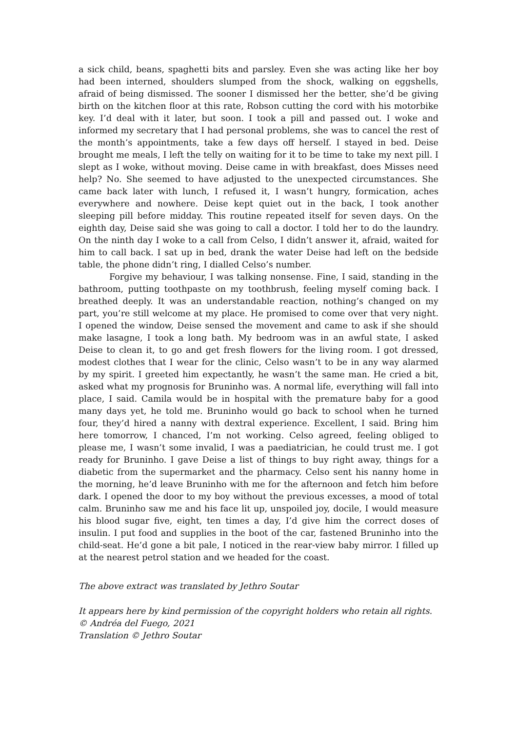a sick child, beans, spaghetti bits and parsley. Even she was acting like her boy had been interned, shoulders slumped from the shock, walking on eggshells, afraid of being dismissed. The sooner I dismissed her the better, she’d be giving birth on the kitchen floor at this rate, Robson cutting the cord with his motorbike key. I’d deal with it later, but soon. I took a pill and passed out. I woke and informed my secretary that I had personal problems, she was to cancel the rest of the month’s appointments, take a few days off herself. I stayed in bed. Deise brought me meals, I left the telly on waiting for it to be time to take my next pill. I slept as I woke, without moving. Deise came in with breakfast, does Misses need help? No. She seemed to have adjusted to the unexpected circumstances. She came back later with lunch, I refused it, I wasn’t hungry, formication, aches everywhere and nowhere. Deise kept quiet out in the back, I took another sleeping pill before midday. This routine repeated itself for seven days. On the eighth day, Deise said she was going to call a doctor. I told her to do the laundry. On the ninth day I woke to a call from Celso, I didn’t answer it, afraid, waited for him to call back. I sat up in bed, drank the water Deise had left on the bedside table, the phone didn’t ring, I dialled Celso’s number.
Forgive my behaviour, I was talking nonsense. Fine, I said, standing in the bathroom, putting toothpaste on my toothbrush, feeling myself coming back. I breathed deeply. It was an understandable reaction, nothing’s changed on my part, you’re still welcome at my place. He promised to come over that very night. I opened the window, Deise sensed the movement and came to ask if she should make lasagne, I took a long bath. My bedroom was in an awful state, I asked Deise to clean it, to go and get fresh flowers for the living room. I got dressed, modest clothes that I wear for the clinic, Celso wasn’t to be in any way alarmed by my spirit. I greeted him expectantly, he wasn’t the same man. He cried a bit, asked what my prognosis for Bruninho was. A normal life, everything will fall into place, I said. Camila would be in hospital with the premature baby for a good many days yet, he told me. Bruninho would go back to school when he turned four, they’d hired a nanny with dextral experience. Excellent, I said. Bring him here tomorrow, I chanced, I’m not working. Celso agreed, feeling obliged to please me, I wasn’t some invalid, I was a paediatrician, he could trust me. I got ready for Bruninho. I gave Deise a list of things to buy right away, things for a diabetic from the supermarket and the pharmacy. Celso sent his nanny home in the morning, he’d leave Bruninho with me for the afternoon and fetch him before dark. I opened the door to my boy without the previous excesses, a mood of total calm. Bruninho saw me and his face lit up, unspoiled joy, docile, I would measure his blood sugar five, eight, ten times a day, I’d give him the correct doses of insulin. I put food and supplies in the boot of the car, fastened Bruninho into the child-seat. He’d gone a bit pale, I noticed in the rear-view baby mirror. I filled up at the nearest petrol station and we headed for the coast.
The above extract was translated by Jethro Soutar
It appears here by kind permission of the copyright holders who retain all rights.
© Andréa del Fuego, 2021
Translation © Jethro Soutar